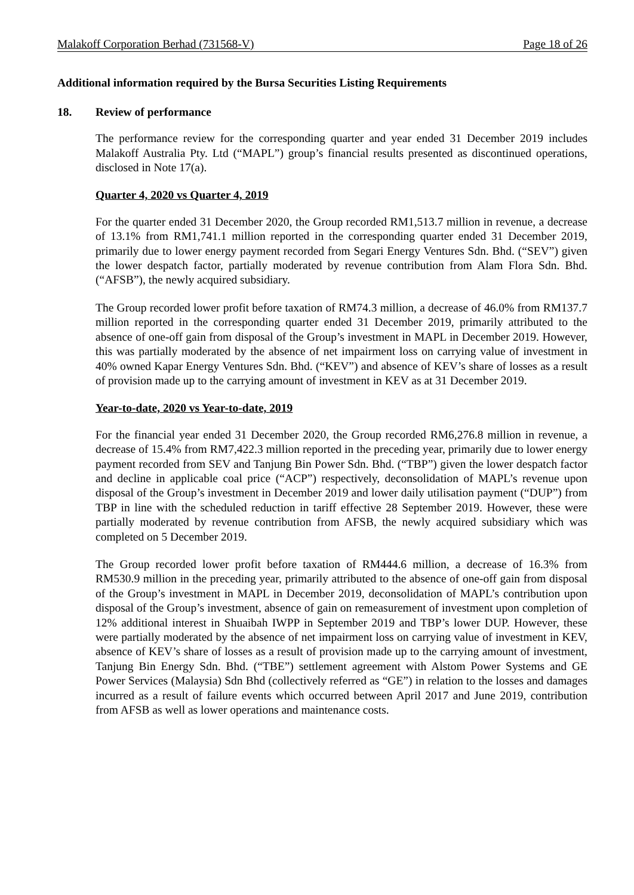Malakoff Corporation Berhad (731568-V) Page 18 of 26
Additional information required by the Bursa Securities Listing Requirements
18. Review of performance
The performance review for the corresponding quarter and year ended 31 December 2019 includes Malakoff Australia Pty. Ltd (“MAPL”) group’s financial results presented as discontinued operations, disclosed in Note 17(a).
Quarter 4, 2020 vs Quarter 4, 2019
For the quarter ended 31 December 2020, the Group recorded RM1,513.7 million in revenue, a decrease of 13.1% from RM1,741.1 million reported in the corresponding quarter ended 31 December 2019, primarily due to lower energy payment recorded from Segari Energy Ventures Sdn. Bhd. (“SEV”) given the lower despatch factor, partially moderated by revenue contribution from Alam Flora Sdn. Bhd. (“AFSB”), the newly acquired subsidiary.
The Group recorded lower profit before taxation of RM74.3 million, a decrease of 46.0% from RM137.7 million reported in the corresponding quarter ended 31 December 2019, primarily attributed to the absence of one-off gain from disposal of the Group’s investment in MAPL in December 2019. However, this was partially moderated by the absence of net impairment loss on carrying value of investment in 40% owned Kapar Energy Ventures Sdn. Bhd. (“KEV”) and absence of KEV’s share of losses as a result of provision made up to the carrying amount of investment in KEV as at 31 December 2019.
Year-to-date, 2020 vs Year-to-date, 2019
For the financial year ended 31 December 2020, the Group recorded RM6,276.8 million in revenue, a decrease of 15.4% from RM7,422.3 million reported in the preceding year, primarily due to lower energy payment recorded from SEV and Tanjung Bin Power Sdn. Bhd. (“TBP”) given the lower despatch factor and decline in applicable coal price (“ACP”) respectively, deconsolidation of MAPL’s revenue upon disposal of the Group’s investment in December 2019 and lower daily utilisation payment (“DUP”) from TBP in line with the scheduled reduction in tariff effective 28 September 2019. However, these were partially moderated by revenue contribution from AFSB, the newly acquired subsidiary which was completed on 5 December 2019.
The Group recorded lower profit before taxation of RM444.6 million, a decrease of 16.3% from RM530.9 million in the preceding year, primarily attributed to the absence of one-off gain from disposal of the Group’s investment in MAPL in December 2019, deconsolidation of MAPL’s contribution upon disposal of the Group’s investment, absence of gain on remeasurement of investment upon completion of 12% additional interest in Shuaibah IWPP in September 2019 and TBP’s lower DUP. However, these were partially moderated by the absence of net impairment loss on carrying value of investment in KEV, absence of KEV’s share of losses as a result of provision made up to the carrying amount of investment, Tanjung Bin Energy Sdn. Bhd. (“TBE”) settlement agreement with Alstom Power Systems and GE Power Services (Malaysia) Sdn Bhd (collectively referred as “GE”) in relation to the losses and damages incurred as a result of failure events which occurred between April 2017 and June 2019, contribution from AFSB as well as lower operations and maintenance costs.